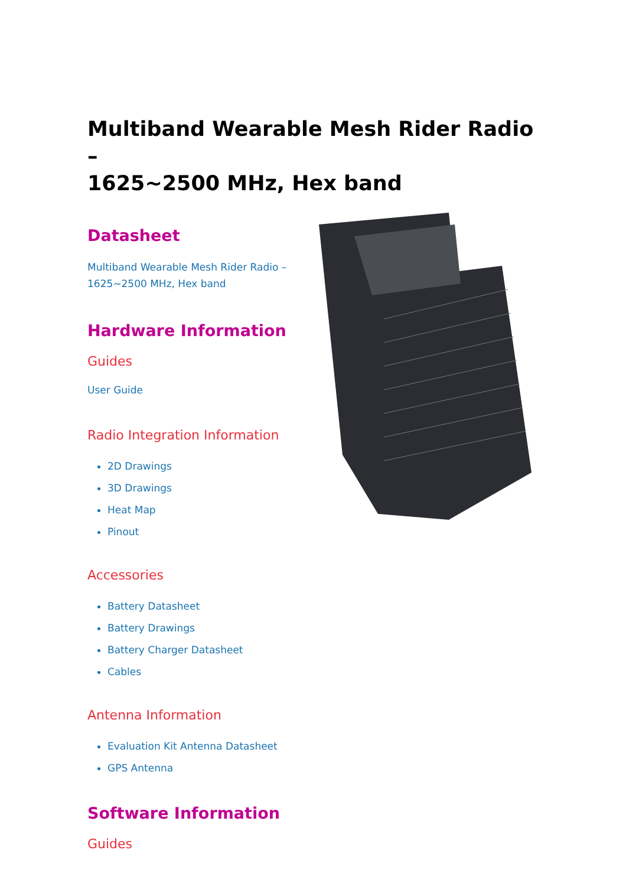Multiband Wearable Mesh Rider Radio –
1625~2500 MHz, Hex band
Datasheet
Multiband Wearable Mesh Rider Radio – 1625~2500 MHz, Hex band
Hardware Information
Guides
User Guide
Radio Integration Information
2D Drawings
3D Drawings
Heat Map
Pinout
Accessories
Battery Datasheet
Battery Drawings
Battery Charger Datasheet
Cables
Antenna Information
Evaluation Kit Antenna Datasheet
GPS Antenna
Software Information
Guides